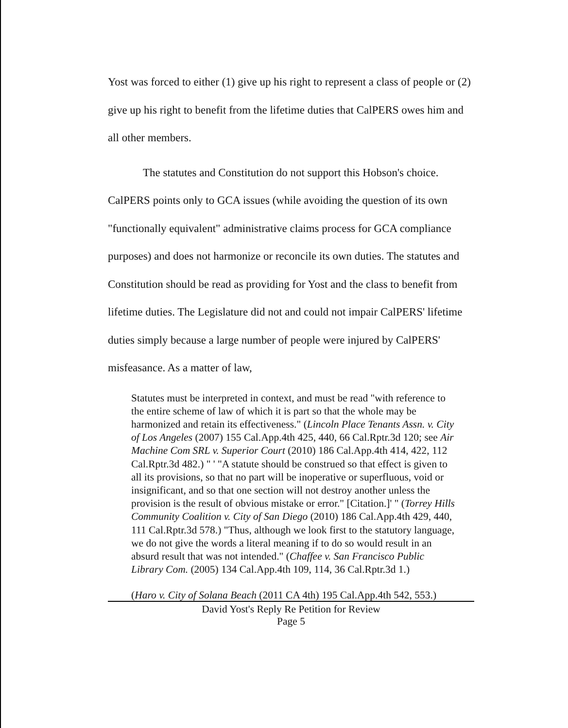Yost was forced to either (1) give up his right to represent a class of people or (2) give up his right to benefit from the lifetime duties that CalPERS owes him and all other members.
The statutes and Constitution do not support this Hobson's choice. CalPERS points only to GCA issues (while avoiding the question of its own "functionally equivalent" administrative claims process for GCA compliance purposes) and does not harmonize or reconcile its own duties. The statutes and Constitution should be read as providing for Yost and the class to benefit from lifetime duties. The Legislature did not and could not impair CalPERS' lifetime duties simply because a large number of people were injured by CalPERS' misfeasance. As a matter of law,
Statutes must be interpreted in context, and must be read "with reference to the entire scheme of law of which it is part so that the whole may be harmonized and retain its effectiveness." (Lincoln Place Tenants Assn. v. City of Los Angeles (2007) 155 Cal.App.4th 425, 440, 66 Cal.Rptr.3d 120; see Air Machine Com SRL v. Superior Court (2010) 186 Cal.App.4th 414, 422, 112 Cal.Rptr.3d 482.) " ' "A statute should be construed so that effect is given to all its provisions, so that no part will be inoperative or superfluous, void or insignificant, and so that one section will not destroy another unless the provision is the result of obvious mistake or error." [Citation.]' " (Torrey Hills Community Coalition v. City of San Diego (2010) 186 Cal.App.4th 429, 440, 111 Cal.Rptr.3d 578.) "Thus, although we look first to the statutory language, we do not give the words a literal meaning if to do so would result in an absurd result that was not intended." (Chaffee v. San Francisco Public Library Com. (2005) 134 Cal.App.4th 109, 114, 36 Cal.Rptr.3d 1.)
(Haro v. City of Solana Beach (2011 CA 4th) 195 Cal.App.4th 542, 553.)
David Yost's Reply Re Petition for Review
Page 5